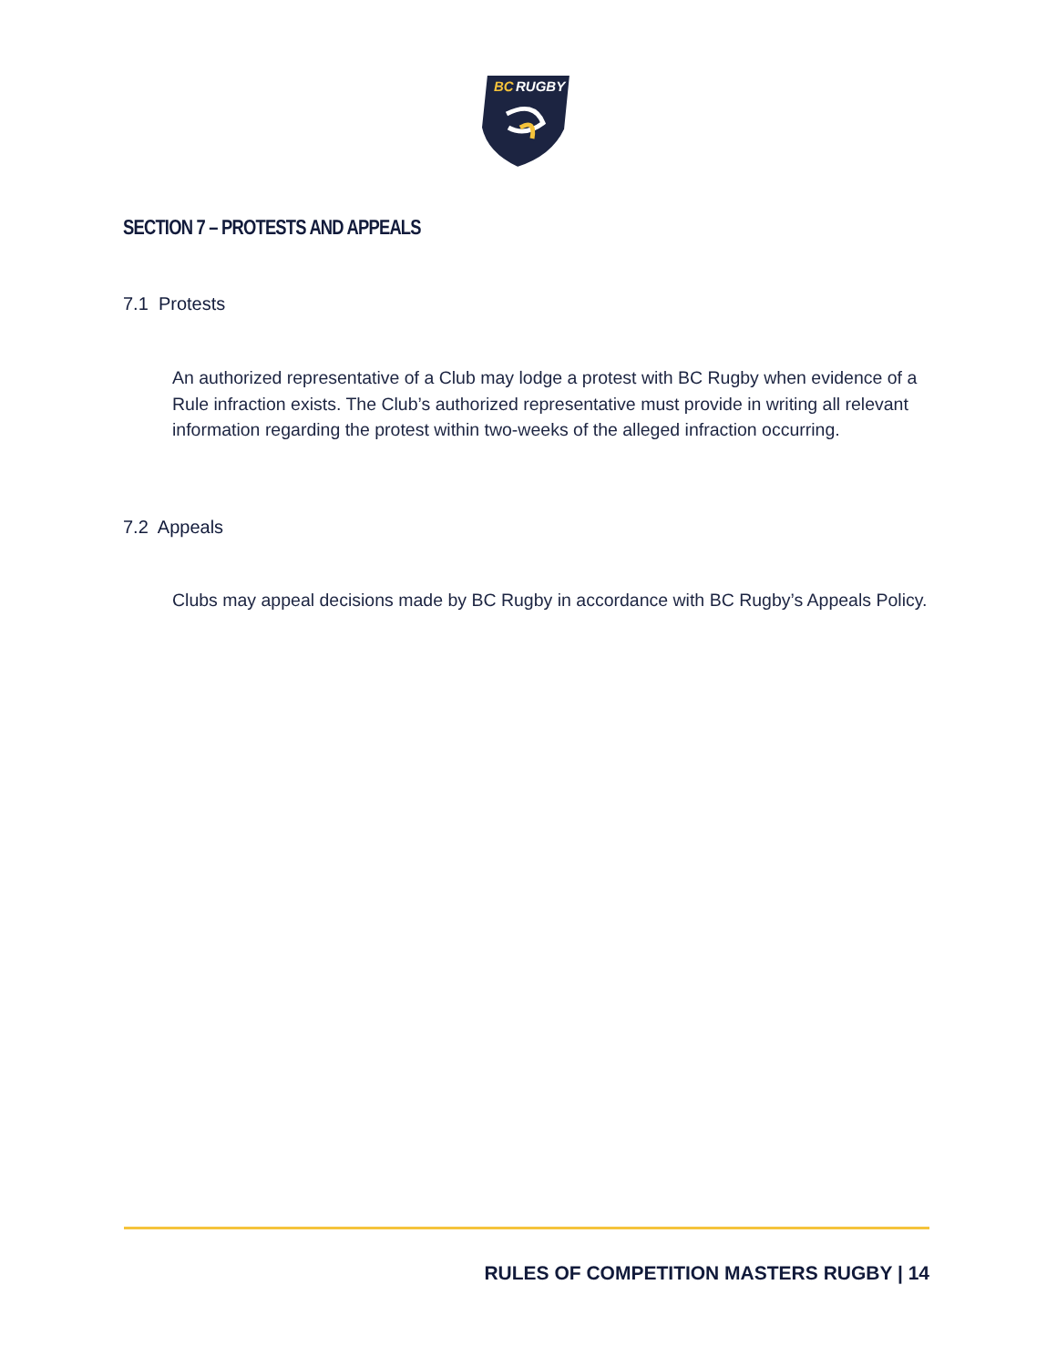BC
RUGBY
SECTION 7 – PROTESTS AND APPEALS
7.1 Protests
An authorized representative of a Club may lodge a protest with BC Rugby when evidence of a Rule infraction exists. The Club’s authorized representative must provide in writing all relevant information regarding the protest within two-weeks of the alleged infraction occurring.
7.2 Appeals
Clubs may appeal decisions made by BC Rugby in accordance with BC Rugby’s Appeals Policy.
RULES OF COMPETITION MASTERS RUGBY | 14